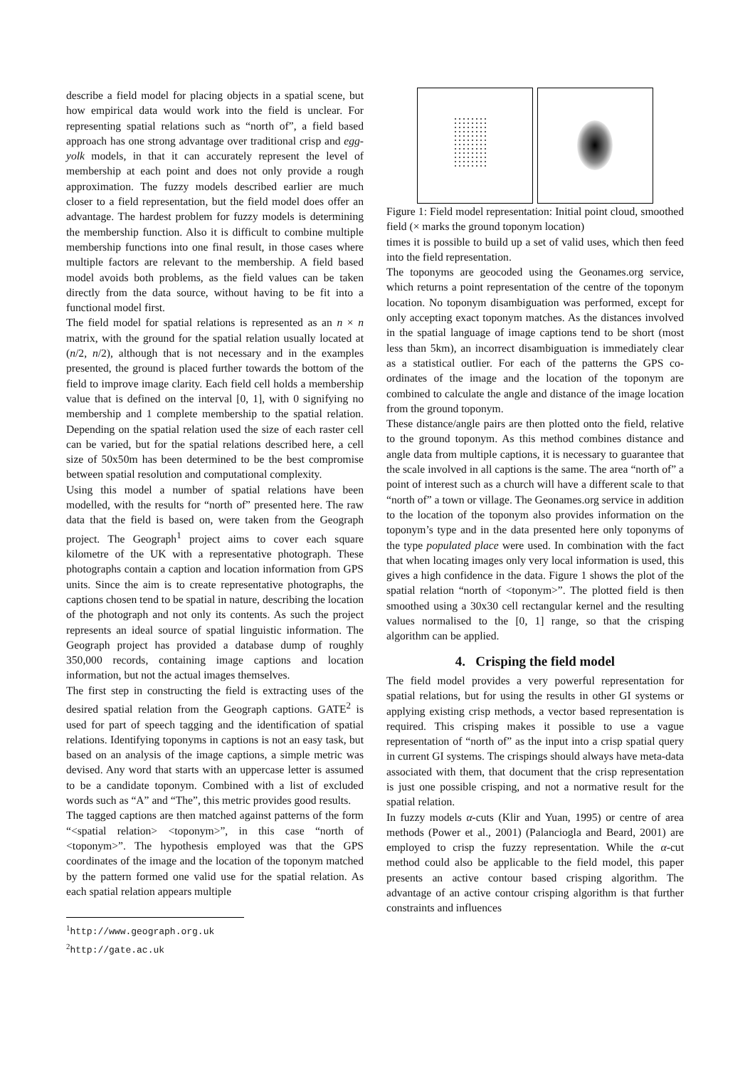describe a field model for placing objects in a spatial scene, but how empirical data would work into the field is unclear. For representing spatial relations such as “north of”, a field based approach has one strong advantage over traditional crisp and egg-yolk models, in that it can accurately represent the level of membership at each point and does not only provide a rough approximation. The fuzzy models described earlier are much closer to a field representation, but the field model does offer an advantage. The hardest problem for fuzzy models is determining the membership function. Also it is difficult to combine multiple membership functions into one final result, in those cases where multiple factors are relevant to the membership. A field based model avoids both problems, as the field values can be taken directly from the data source, without having to be fit into a functional model first.
The field model for spatial relations is represented as an n × n matrix, with the ground for the spatial relation usually located at (n/2, n/2), although that is not necessary and in the examples presented, the ground is placed further towards the bottom of the field to improve image clarity. Each field cell holds a membership value that is defined on the interval [0, 1], with 0 signifying no membership and 1 complete membership to the spatial relation. Depending on the spatial relation used the size of each raster cell can be varied, but for the spatial relations described here, a cell size of 50x50m has been determined to be the best compromise between spatial resolution and computational complexity.
Using this model a number of spatial relations have been modelled, with the results for “north of” presented here. The raw data that the field is based on, were taken from the Geograph project. The Geograph<sup>1</sup> project aims to cover each square kilometre of the UK with a representative photograph. These photographs contain a caption and location information from GPS units. Since the aim is to create representative photographs, the captions chosen tend to be spatial in nature, describing the location of the photograph and not only its contents. As such the project represents an ideal source of spatial linguistic information. The Geograph project has provided a database dump of roughly 350,000 records, containing image captions and location information, but not the actual images themselves.
The first step in constructing the field is extracting uses of the desired spatial relation from the Geograph captions. GATE<sup>2</sup> is used for part of speech tagging and the identification of spatial relations. Identifying toponyms in captions is not an easy task, but based on an analysis of the image captions, a simple metric was devised. Any word that starts with an uppercase letter is assumed to be a candidate toponym. Combined with a list of excluded words such as “A” and “The”, this metric provides good results.
The tagged captions are then matched against patterns of the form “<spatial relation> <toponym>”, in this case “north of <toponym>”. The hypothesis employed was that the GPS coordinates of the image and the location of the toponym matched by the pattern formed one valid use for the spatial relation. As each spatial relation appears multiple
<sup>1</sup> http://www.geograph.org.uk
<sup>2</sup> http://gate.ac.uk
Figure 1: Field model representation: Initial point cloud, smoothed field (× marks the ground toponym location)
times it is possible to build up a set of valid uses, which then feed into the field representation.
The toponyms are geocoded using the Geonames.org service, which returns a point representation of the centre of the toponym location. No toponym disambiguation was performed, except for only accepting exact toponym matches. As the distances involved in the spatial language of image captions tend to be short (most less than 5km), an incorrect disambiguation is immediately clear as a statistical outlier. For each of the patterns the GPS co-ordinates of the image and the location of the toponym are combined to calculate the angle and distance of the image location from the ground toponym.
These distance/angle pairs are then plotted onto the field, relative to the ground toponym. As this method combines distance and angle data from multiple captions, it is necessary to guarantee that the scale involved in all captions is the same. The area “north of” a point of interest such as a church will have a different scale to that “north of” a town or village. The Geonames.org service in addition to the location of the toponym also provides information on the toponym’s type and in the data presented here only toponyms of the type populated place were used. In combination with the fact that when locating images only very local information is used, this gives a high confidence in the data. Figure 1 shows the plot of the spatial relation “north of <toponym>”. The plotted field is then smoothed using a 30x30 cell rectangular kernel and the resulting values normalised to the [0, 1] range, so that the crisping algorithm can be applied.
4. Crisping the field model
The field model provides a very powerful representation for spatial relations, but for using the results in other GI systems or applying existing crisp methods, a vector based representation is required. This crisping makes it possible to use a vague representation of “north of” as the input into a crisp spatial query in current GI systems. The crispings should always have meta-data associated with them, that document that the crisp representation is just one possible crisping, and not a normative result for the spatial relation.
In fuzzy models α-cuts (Klir and Yuan, 1995) or centre of area methods (Power et al., 2001) (Palanciogla and Beard, 2001) are employed to crisp the fuzzy representation. While the α-cut method could also be applicable to the field model, this paper presents an active contour based crisping algorithm. The advantage of an active contour crisping algorithm is that further constraints and influences